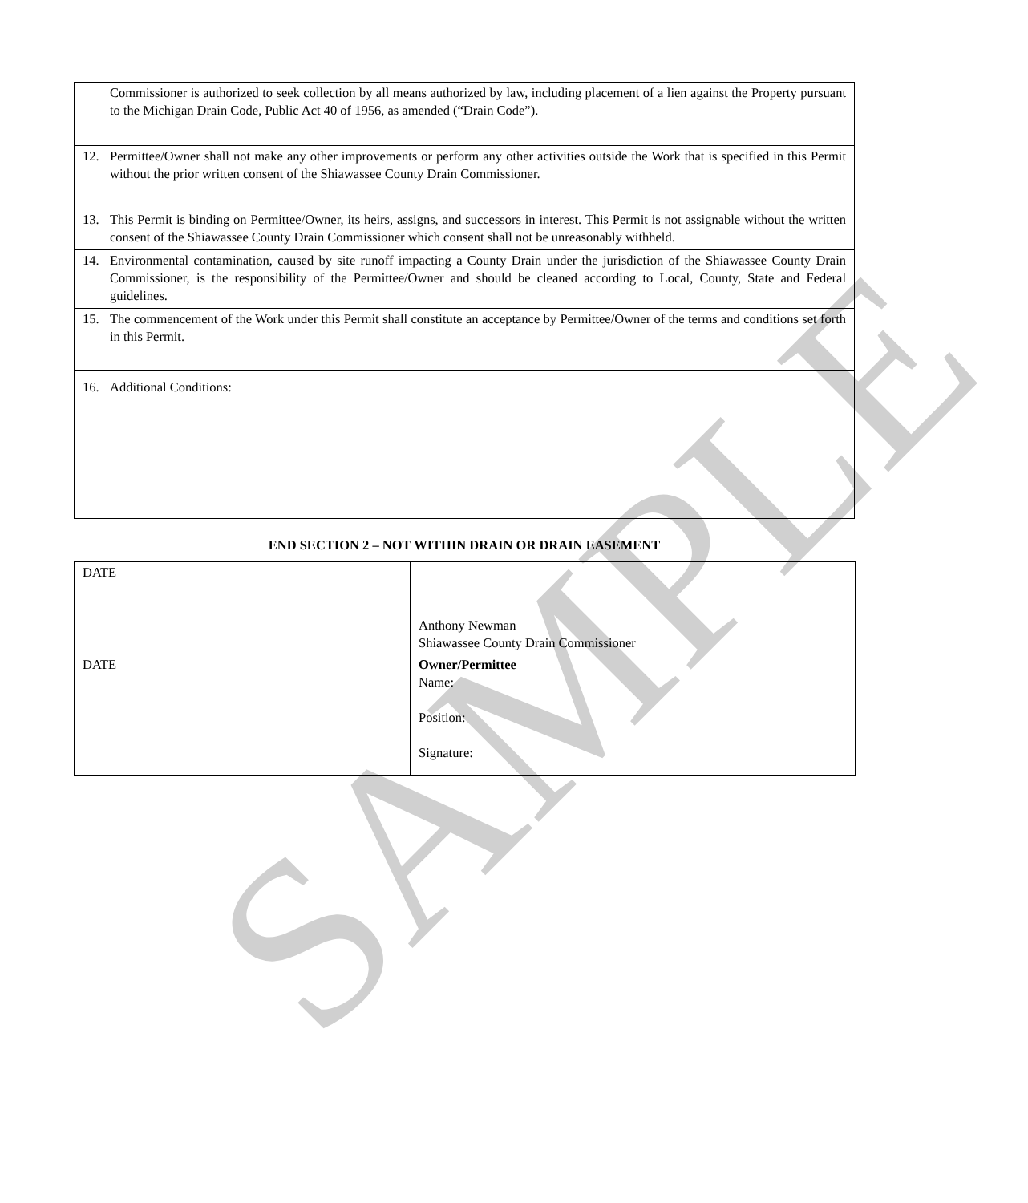SAMPLE
| Commissioner is authorized to seek collection by all means authorized by law, including placement of a lien against the Property pursuant to the Michigan Drain Code, Public Act 40 of 1956, as amended (“Drain Code”). |
| 12. Permittee/Owner shall not make any other improvements or perform any other activities outside the Work that is specified in this Permit without the prior written consent of the Shiawassee County Drain Commissioner. |
| 13. This Permit is binding on Permittee/Owner, its heirs, assigns, and successors in interest. This Permit is not assignable without the written consent of the Shiawassee County Drain Commissioner which consent shall not be unreasonably withheld. |
| 14. Environmental contamination, caused by site runoff impacting a County Drain under the jurisdiction of the Shiawassee County Drain Commissioner, is the responsibility of the Permittee/Owner and should be cleaned according to Local, County, State and Federal guidelines. |
| 15. The commencement of the Work under this Permit shall constitute an acceptance by Permittee/Owner of the terms and conditions set forth in this Permit. |
| 16. Additional Conditions: |
END SECTION 2 – NOT WITHIN DRAIN OR DRAIN EASEMENT
| DATE | Anthony Newman Shiawassee County Drain Commissioner |
| DATE | Owner/Permittee Name: Position: Signature: |